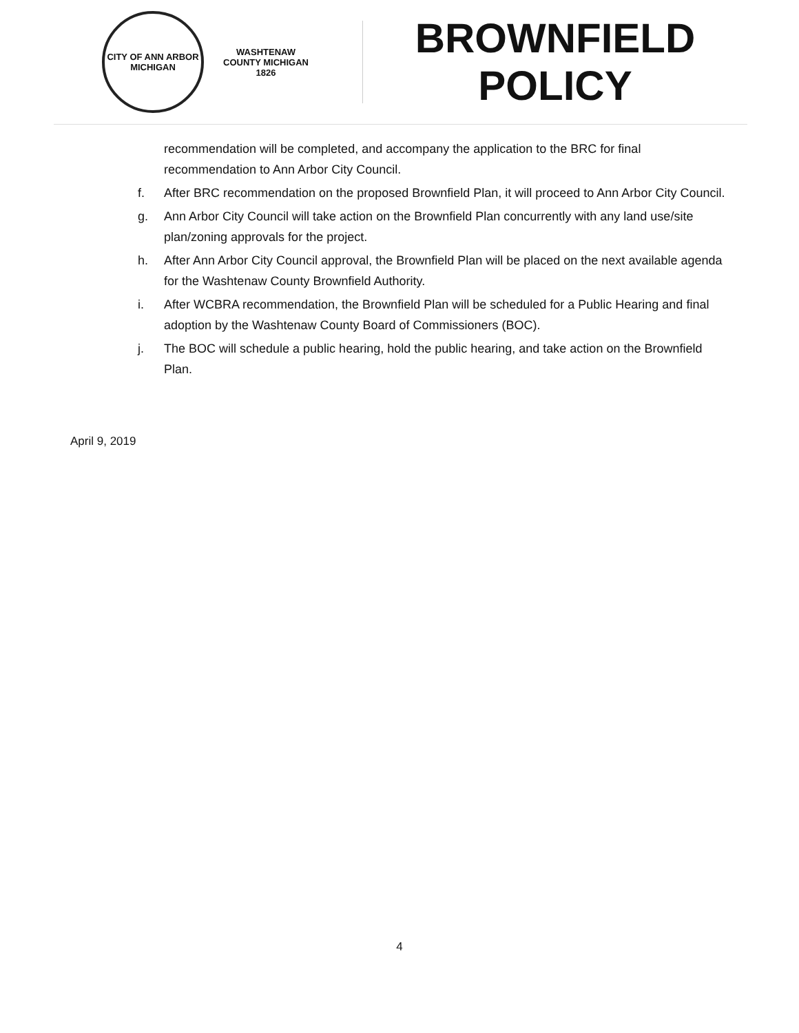CITY OF ANN ARBOR
MICHIGAN
WASHTENAW COUNTY MICHIGAN
1826
BROWNFIELD
POLICY
recommendation will be completed, and accompany the application to the BRC for final recommendation to Ann Arbor City Council.
f. After BRC recommendation on the proposed Brownfield Plan, it will proceed to Ann Arbor City Council.
g. Ann Arbor City Council will take action on the Brownfield Plan concurrently with any land use/site plan/zoning approvals for the project.
h. After Ann Arbor City Council approval, the Brownfield Plan will be placed on the next available agenda for the Washtenaw County Brownfield Authority.
i. After WCBRA recommendation, the Brownfield Plan will be scheduled for a Public Hearing and final adoption by the Washtenaw County Board of Commissioners (BOC).
j. The BOC will schedule a public hearing, hold the public hearing, and take action on the Brownfield Plan.
April 9, 2019
4